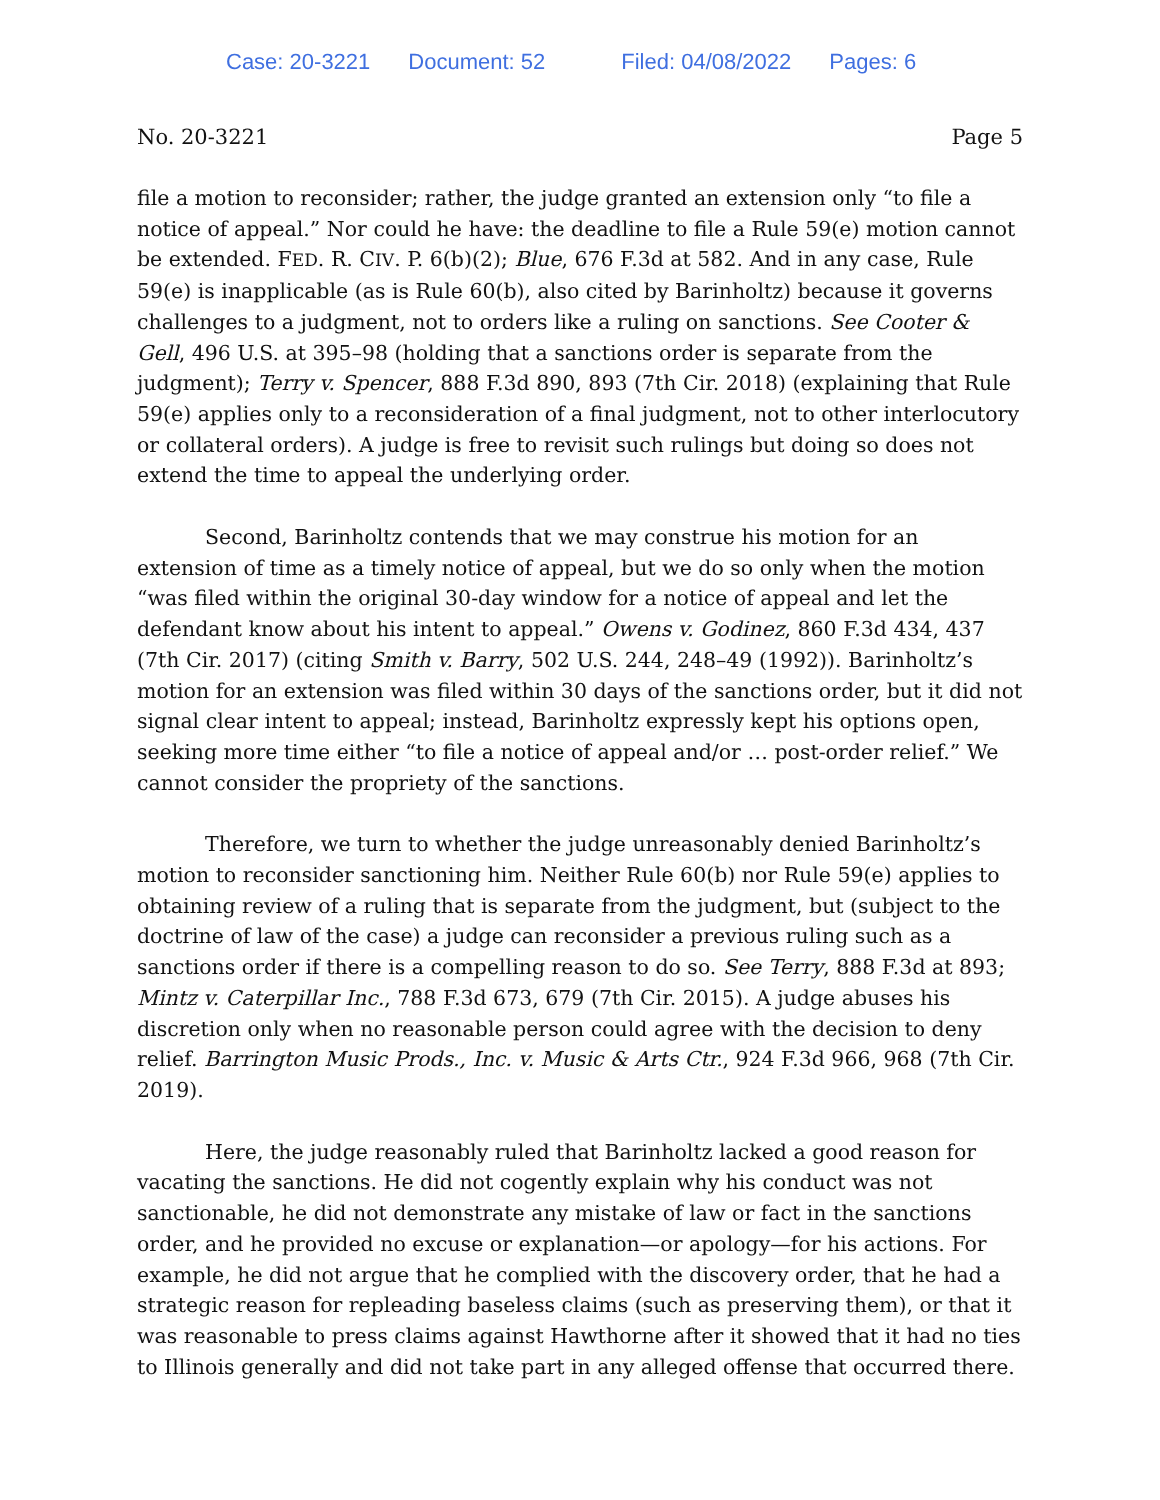Case: 20-3221 Document: 52 Filed: 04/08/2022 Pages: 6
No. 20-3221 Page 5
file a motion to reconsider; rather, the judge granted an extension only “to file a notice of appeal.” Nor could he have: the deadline to file a Rule 59(e) motion cannot be extended. FED. R. CIV. P. 6(b)(2); Blue, 676 F.3d at 582. And in any case, Rule 59(e) is inapplicable (as is Rule 60(b), also cited by Barinholtz) because it governs challenges to a judgment, not to orders like a ruling on sanctions. See Cooter & Gell, 496 U.S. at 395–98 (holding that a sanctions order is separate from the judgment); Terry v. Spencer, 888 F.3d 890, 893 (7th Cir. 2018) (explaining that Rule 59(e) applies only to a reconsideration of a final judgment, not to other interlocutory or collateral orders). A judge is free to revisit such rulings but doing so does not extend the time to appeal the underlying order.
Second, Barinholtz contends that we may construe his motion for an extension of time as a timely notice of appeal, but we do so only when the motion “was filed within the original 30-day window for a notice of appeal and let the defendant know about his intent to appeal.” Owens v. Godinez, 860 F.3d 434, 437 (7th Cir. 2017) (citing Smith v. Barry, 502 U.S. 244, 248–49 (1992)). Barinholtz’s motion for an extension was filed within 30 days of the sanctions order, but it did not signal clear intent to appeal; instead, Barinholtz expressly kept his options open, seeking more time either “to file a notice of appeal and/or … post-order relief.” We cannot consider the propriety of the sanctions.
Therefore, we turn to whether the judge unreasonably denied Barinholtz’s motion to reconsider sanctioning him. Neither Rule 60(b) nor Rule 59(e) applies to obtaining review of a ruling that is separate from the judgment, but (subject to the doctrine of law of the case) a judge can reconsider a previous ruling such as a sanctions order if there is a compelling reason to do so. See Terry, 888 F.3d at 893; Mintz v. Caterpillar Inc., 788 F.3d 673, 679 (7th Cir. 2015). A judge abuses his discretion only when no reasonable person could agree with the decision to deny relief. Barrington Music Prods., Inc. v. Music & Arts Ctr., 924 F.3d 966, 968 (7th Cir. 2019).
Here, the judge reasonably ruled that Barinholtz lacked a good reason for vacating the sanctions. He did not cogently explain why his conduct was not sanctionable, he did not demonstrate any mistake of law or fact in the sanctions order, and he provided no excuse or explanation—or apology—for his actions. For example, he did not argue that he complied with the discovery order, that he had a strategic reason for repleading baseless claims (such as preserving them), or that it was reasonable to press claims against Hawthorne after it showed that it had no ties to Illinois generally and did not take part in any alleged offense that occurred there.